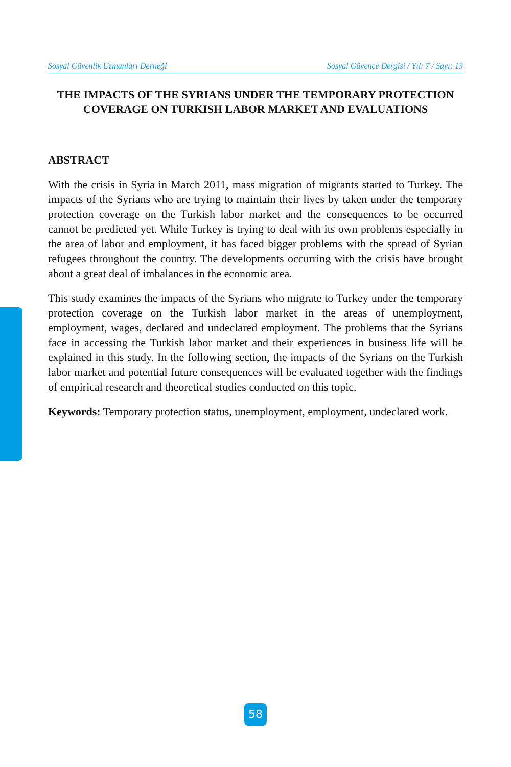Sosyal Güvenlik Uzmanları Derneği Sosyal Güvence Dergisi / Yıl: 7 / Sayı: 13
THE IMPACTS OF THE SYRIANS UNDER THE TEMPORARY PROTECTION COVERAGE ON TURKISH LABOR MARKET AND EVALUATIONS
ABSTRACT
With the crisis in Syria in March 2011, mass migration of migrants started to Turkey. The impacts of the Syrians who are trying to maintain their lives by taken under the temporary protection coverage on the Turkish labor market and the consequences to be occurred cannot be predicted yet. While Turkey is trying to deal with its own problems especially in the area of labor and employment, it has faced bigger problems with the spread of Syrian refugees throughout the country. The developments occurring with the crisis have brought about a great deal of imbalances in the economic area.
This study examines the impacts of the Syrians who migrate to Turkey under the temporary protection coverage on the Turkish labor market in the areas of unemployment, employment, wages, declared and undeclared employment. The problems that the Syrians face in accessing the Turkish labor market and their experiences in business life will be explained in this study. In the following section, the impacts of the Syrians on the Turkish labor market and potential future consequences will be evaluated together with the findings of empirical research and theoretical studies conducted on this topic.
Keywords: Temporary protection status, unemployment, employment, undeclared work.
58